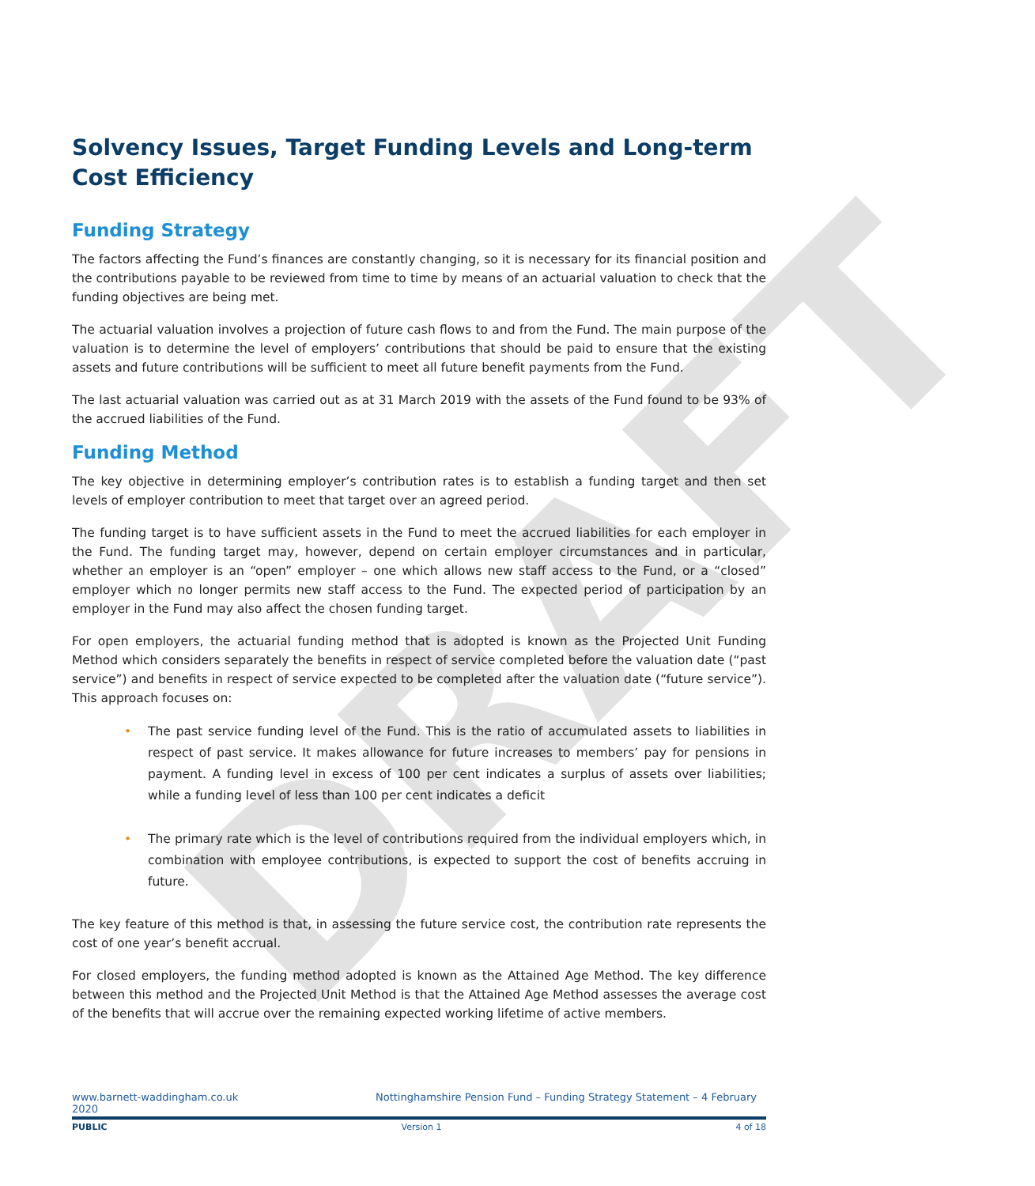DRAFT
Solvency Issues, Target Funding Levels and Long-term Cost Efficiency
Funding Strategy
The factors affecting the Fund’s finances are constantly changing, so it is necessary for its financial position and the contributions payable to be reviewed from time to time by means of an actuarial valuation to check that the funding objectives are being met.
The actuarial valuation involves a projection of future cash flows to and from the Fund. The main purpose of the valuation is to determine the level of employers’ contributions that should be paid to ensure that the existing assets and future contributions will be sufficient to meet all future benefit payments from the Fund.
The last actuarial valuation was carried out as at 31 March 2019 with the assets of the Fund found to be 93% of the accrued liabilities of the Fund.
Funding Method
The key objective in determining employer’s contribution rates is to establish a funding target and then set levels of employer contribution to meet that target over an agreed period.
The funding target is to have sufficient assets in the Fund to meet the accrued liabilities for each employer in the Fund. The funding target may, however, depend on certain employer circumstances and in particular, whether an employer is an “open” employer – one which allows new staff access to the Fund, or a “closed” employer which no longer permits new staff access to the Fund. The expected period of participation by an employer in the Fund may also affect the chosen funding target.
For open employers, the actuarial funding method that is adopted is known as the Projected Unit Funding Method which considers separately the benefits in respect of service completed before the valuation date (“past service”) and benefits in respect of service expected to be completed after the valuation date (“future service”). This approach focuses on:
• The past service funding level of the Fund. This is the ratio of accumulated assets to liabilities in respect of past service. It makes allowance for future increases to members’ pay for pensions in payment. A funding level in excess of 100 per cent indicates a surplus of assets over liabilities; while a funding level of less than 100 per cent indicates a deficit
• The primary rate which is the level of contributions required from the individual employers which, in combination with employee contributions, is expected to support the cost of benefits accruing in future.
The key feature of this method is that, in assessing the future service cost, the contribution rate represents the cost of one year’s benefit accrual.
For closed employers, the funding method adopted is known as the Attained Age Method. The key difference between this method and the Projected Unit Method is that the Attained Age Method assesses the average cost of the benefits that will accrue over the remaining expected working lifetime of active members.
www.barnett-waddingham.co.uk
2020 Nottinghamshire Pension Fund – Funding Strategy Statement – 4 February
PUBLIC Version 1 4 of 18